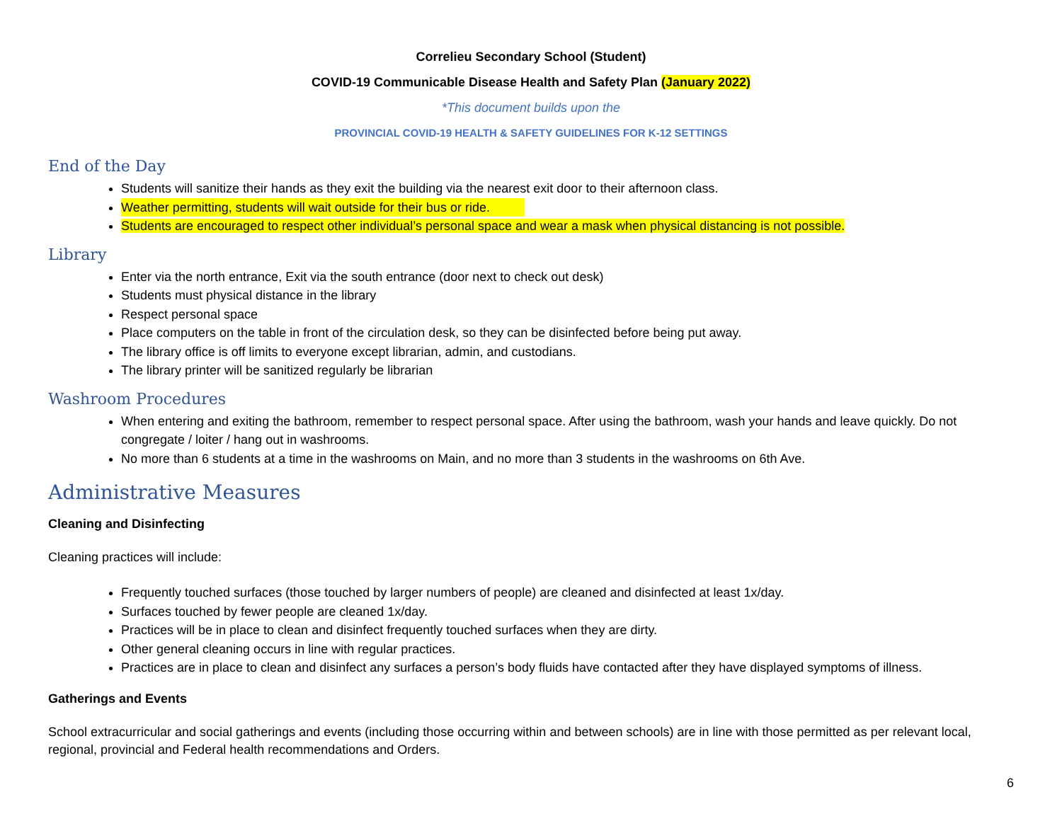Correlieu Secondary School (Student)
COVID-19 Communicable Disease Health and Safety Plan (January 2022)
*This document builds upon the
PROVINCIAL COVID-19 HEALTH & SAFETY GUIDELINES FOR K-12 SETTINGS
End of the Day
Students will sanitize their hands as they exit the building via the nearest exit door to their afternoon class.
Weather permitting, students will wait outside for their bus or ride.
Students are encouraged to respect other individual’s personal space and wear a mask when physical distancing is not possible.
Library
Enter via the north entrance, Exit via the south entrance (door next to check out desk)
Students must physical distance in the library
Respect personal space
Place computers on the table in front of the circulation desk, so they can be disinfected before being put away.
The library office is off limits to everyone except librarian, admin, and custodians.
The library printer will be sanitized regularly be librarian
Washroom Procedures
When entering and exiting the bathroom, remember to respect personal space. After using the bathroom, wash your hands and leave quickly. Do not congregate / loiter / hang out in washrooms.
No more than 6 students at a time in the washrooms on Main, and no more than 3 students in the washrooms on 6th Ave.
Administrative Measures
Cleaning and Disinfecting
Cleaning practices will include:
Frequently touched surfaces (those touched by larger numbers of people) are cleaned and disinfected at least 1x/day.
Surfaces touched by fewer people are cleaned 1x/day.
Practices will be in place to clean and disinfect frequently touched surfaces when they are dirty.
Other general cleaning occurs in line with regular practices.
Practices are in place to clean and disinfect any surfaces a person’s body fluids have contacted after they have displayed symptoms of illness.
Gatherings and Events
School extracurricular and social gatherings and events (including those occurring within and between schools) are in line with those permitted as per relevant local, regional, provincial and Federal health recommendations and Orders.
6